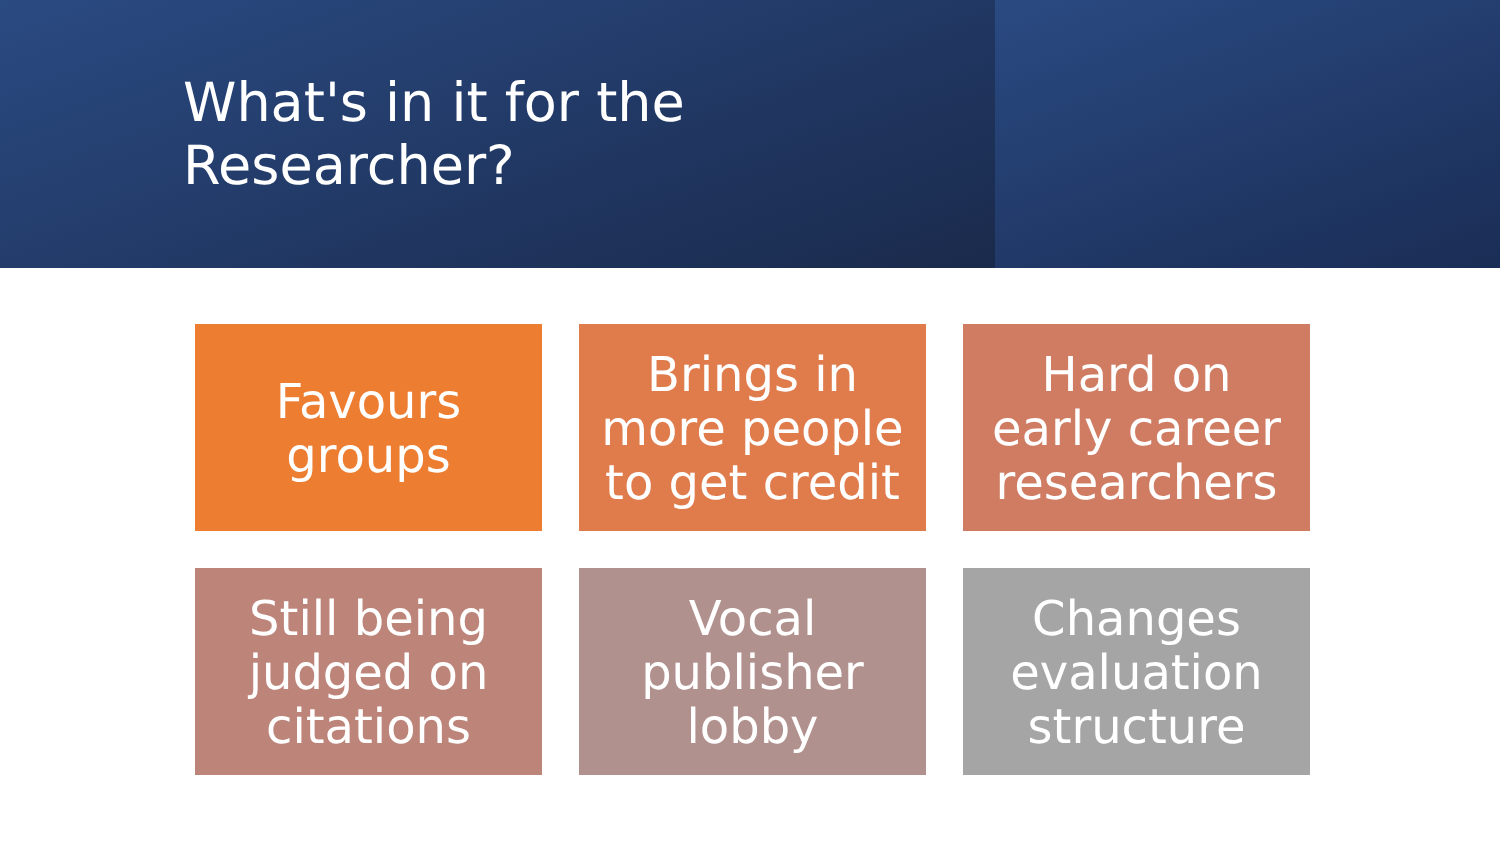What's in it for the Researcher?
Favours
groups
Brings in
more people
to get credit
Hard on
early career
researchers
Still being
judged on
citations
Vocal
publisher
lobby
Changes
evaluation
structure